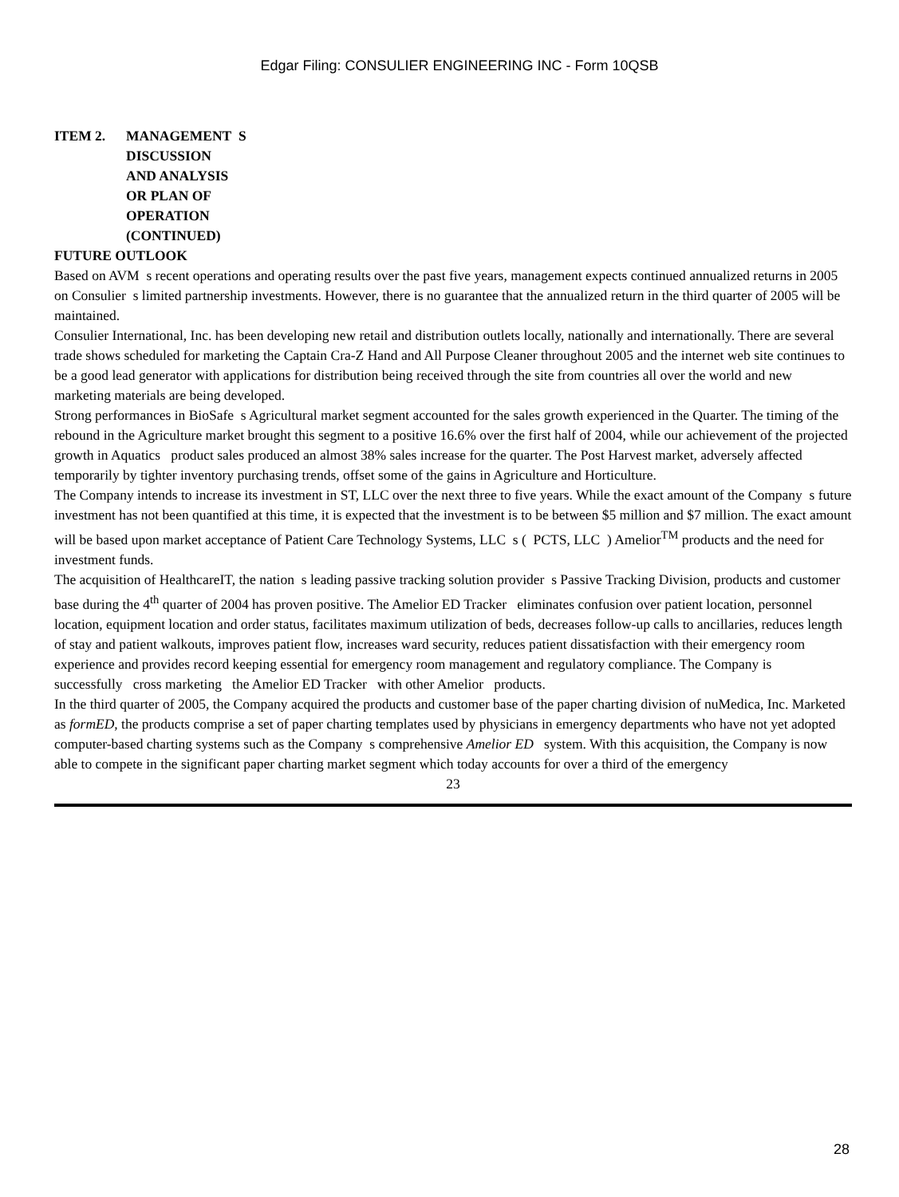Edgar Filing: CONSULIER ENGINEERING INC - Form 10QSB
ITEM 2. MANAGEMENT S
DISCUSSION
AND ANALYSIS
OR PLAN OF
OPERATION
(CONTINUED)
FUTURE OUTLOOK
Based on AVM s recent operations and operating results over the past five years, management expects continued annualized returns in 2005 on Consulier s limited partnership investments. However, there is no guarantee that the annualized return in the third quarter of 2005 will be maintained.
Consulier International, Inc. has been developing new retail and distribution outlets locally, nationally and internationally. There are several trade shows scheduled for marketing the Captain Cra-Z Hand and All Purpose Cleaner throughout 2005 and the internet web site continues to be a good lead generator with applications for distribution being received through the site from countries all over the world and new marketing materials are being developed.
Strong performances in BioSafe s Agricultural market segment accounted for the sales growth experienced in the Quarter. The timing of the rebound in the Agriculture market brought this segment to a positive 16.6% over the first half of 2004, while our achievement of the projected growth in Aquatics product sales produced an almost 38% sales increase for the quarter. The Post Harvest market, adversely affected temporarily by tighter inventory purchasing trends, offset some of the gains in Agriculture and Horticulture.
The Company intends to increase its investment in ST, LLC over the next three to five years. While the exact amount of the Company s future investment has not been quantified at this time, it is expected that the investment is to be between $5 million and $7 million. The exact amount will be based upon market acceptance of Patient Care Technology Systems, LLC s ( PCTS, LLC ) Amelior<sup>TM</sup> products and the need for investment funds.
The acquisition of HealthcareIT, the nation s leading passive tracking solution provider s Passive Tracking Division, products and customer base during the 4<sup>th</sup> quarter of 2004 has proven positive. The Amelior ED Tracker eliminates confusion over patient location, personnel location, equipment location and order status, facilitates maximum utilization of beds, decreases follow-up calls to ancillaries, reduces length of stay and patient walkouts, improves patient flow, increases ward security, reduces patient dissatisfaction with their emergency room experience and provides record keeping essential for emergency room management and regulatory compliance. The Company is successfully cross marketing the Amelior ED Tracker with other Amelior products.
In the third quarter of 2005, the Company acquired the products and customer base of the paper charting division of nuMedica, Inc. Marketed as formED, the products comprise a set of paper charting templates used by physicians in emergency departments who have not yet adopted computer-based charting systems such as the Company s comprehensive Amelior ED system. With this acquisition, the Company is now able to compete in the significant paper charting market segment which today accounts for over a third of the emergency
23
28